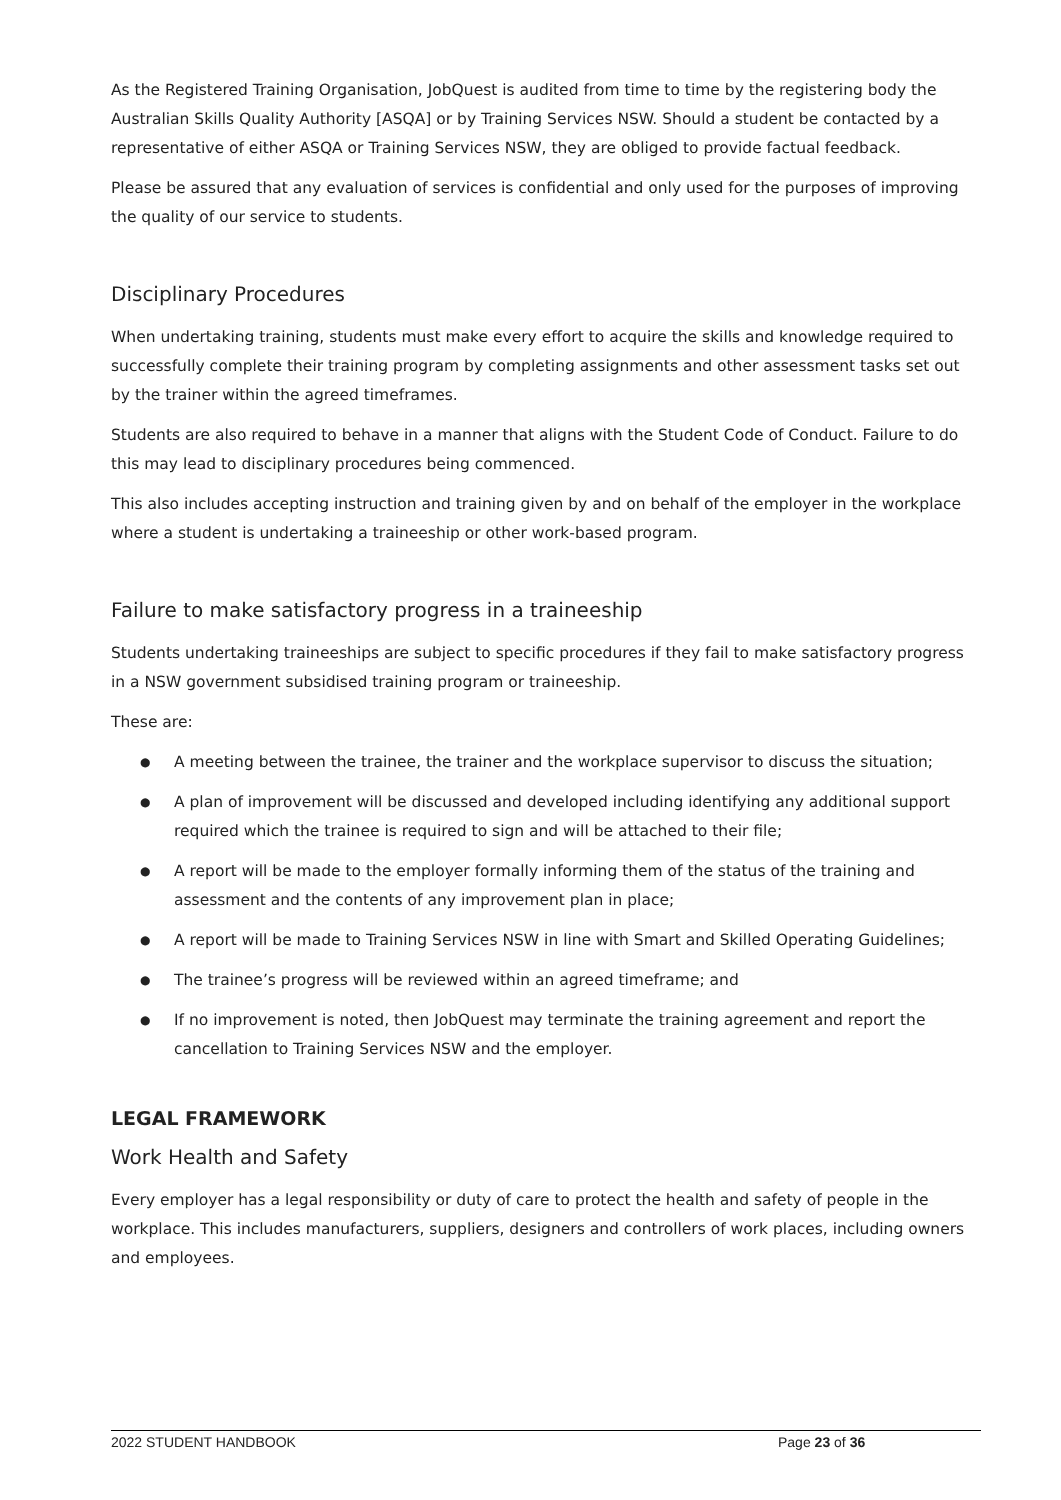As the Registered Training Organisation, JobQuest is audited from time to time by the registering body the Australian Skills Quality Authority [ASQA] or by Training Services NSW. Should a student be contacted by a representative of either ASQA or Training Services NSW, they are obliged to provide factual feedback.
Please be assured that any evaluation of services is confidential and only used for the purposes of improving the quality of our service to students.
Disciplinary Procedures
When undertaking training, students must make every effort to acquire the skills and knowledge required to successfully complete their training program by completing assignments and other assessment tasks set out by the trainer within the agreed timeframes.
Students are also required to behave in a manner that aligns with the Student Code of Conduct. Failure to do this may lead to disciplinary procedures being commenced.
This also includes accepting instruction and training given by and on behalf of the employer in the workplace where a student is undertaking a traineeship or other work-based program.
Failure to make satisfactory progress in a traineeship
Students undertaking traineeships are subject to specific procedures if they fail to make satisfactory progress in a NSW government subsidised training program or traineeship.
These are:
● A meeting between the trainee, the trainer and the workplace supervisor to discuss the situation;
● A plan of improvement will be discussed and developed including identifying any additional support required which the trainee is required to sign and will be attached to their file;
● A report will be made to the employer formally informing them of the status of the training and assessment and the contents of any improvement plan in place;
● A report will be made to Training Services NSW in line with Smart and Skilled Operating Guidelines;
● The trainee’s progress will be reviewed within an agreed timeframe; and
● If no improvement is noted, then JobQuest may terminate the training agreement and report the cancellation to Training Services NSW and the employer.
LEGAL FRAMEWORK
Work Health and Safety
Every employer has a legal responsibility or duty of care to protect the health and safety of people in the workplace. This includes manufacturers, suppliers, designers and controllers of work places, including owners and employees.
2022 STUDENT HANDBOOK Page 23 of 36